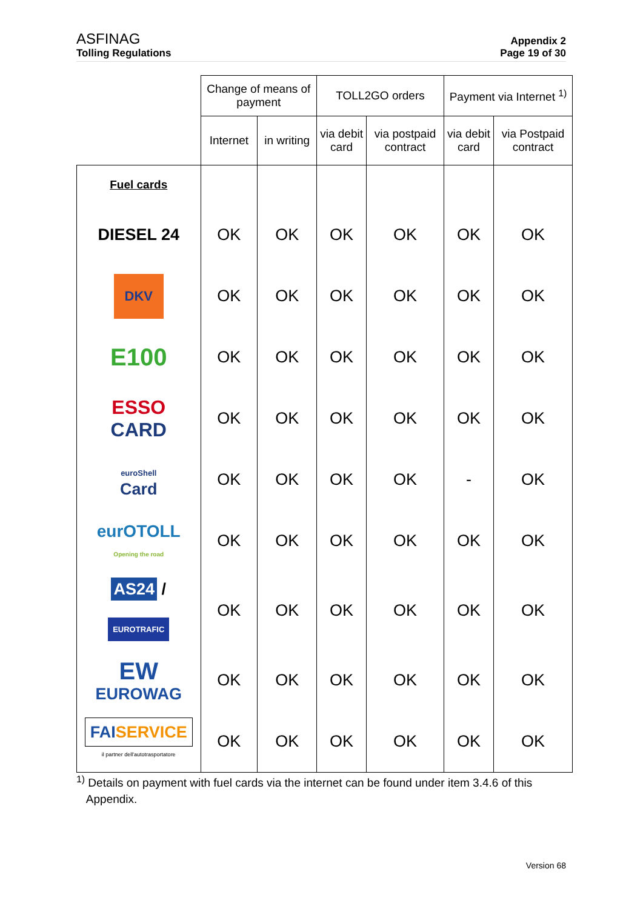ASFINAG
Tolling Regulations
Appendix 2
Page 19 of 30
| | Change of means of payment | | TOLL2GO orders | | Payment via Internet <sup>1)</sup> | |
| --- | --- | --- | --- | --- | --- | --- |
| | Internet | in writing | via debit card | via postpaid contract | via debit card | via Postpaid contract |
| Fuel cards | | | | | | |
| DIESEL 24 | OK | OK | OK | OK | OK | OK |
| DKV | OK | OK | OK | OK | OK | OK |
| E100 | OK | OK | OK | OK | OK | OK |
| ESSO CARD | OK | OK | OK | OK | OK | OK |
| euroShell Card | OK | OK | OK | OK | - | OK |
| eurOTOLL Opening the road | OK | OK | OK | OK | OK | OK |
| AS24 / EUROTRAFIC | OK | OK | OK | OK | OK | OK |
| EW EUROWAG | OK | OK | OK | OK | OK | OK |
| FAI SERVICE il partner dell'autotrasportatore | OK | OK | OK | OK | OK | OK |
<sup>1)</sup> Details on payment with fuel cards via the internet can be found under item 3.4.6 of this
Appendix.
Version 68